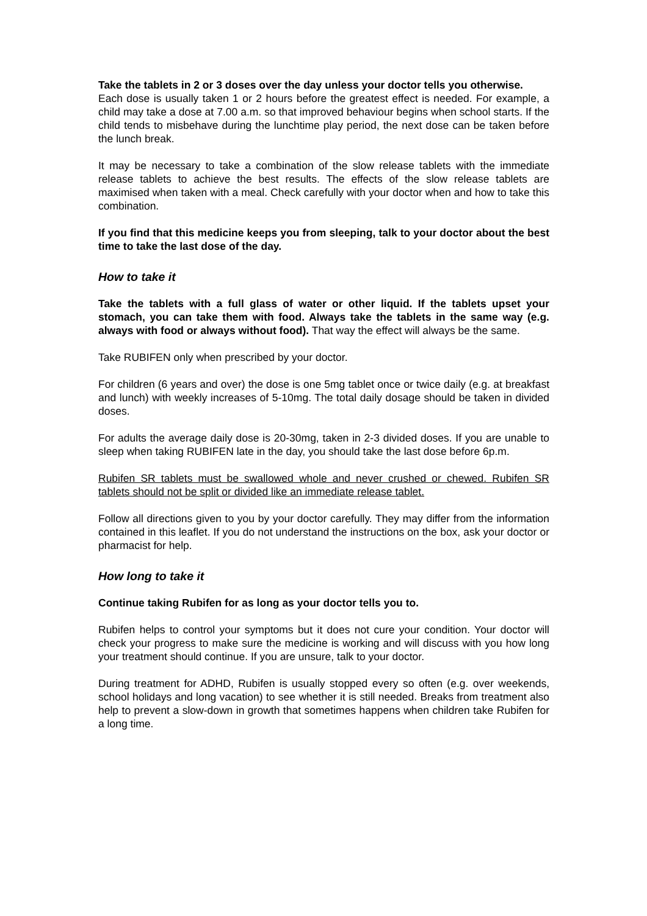Take the tablets in 2 or 3 doses over the day unless your doctor tells you otherwise.
Each dose is usually taken 1 or 2 hours before the greatest effect is needed. For example, a child may take a dose at 7.00 a.m. so that improved behaviour begins when school starts. If the child tends to misbehave during the lunchtime play period, the next dose can be taken before the lunch break.
It may be necessary to take a combination of the slow release tablets with the immediate release tablets to achieve the best results. The effects of the slow release tablets are maximised when taken with a meal. Check carefully with your doctor when and how to take this combination.
If you find that this medicine keeps you from sleeping, talk to your doctor about the best time to take the last dose of the day.
How to take it
Take the tablets with a full glass of water or other liquid. If the tablets upset your stomach, you can take them with food. Always take the tablets in the same way (e.g. always with food or always without food). That way the effect will always be the same.
Take RUBIFEN only when prescribed by your doctor.
For children (6 years and over) the dose is one 5mg tablet once or twice daily (e.g. at breakfast and lunch) with weekly increases of 5-10mg. The total daily dosage should be taken in divided doses.
For adults the average daily dose is 20-30mg, taken in 2-3 divided doses. If you are unable to sleep when taking RUBIFEN late in the day, you should take the last dose before 6p.m.
Rubifen SR tablets must be swallowed whole and never crushed or chewed. Rubifen SR tablets should not be split or divided like an immediate release tablet.
Follow all directions given to you by your doctor carefully. They may differ from the information contained in this leaflet. If you do not understand the instructions on the box, ask your doctor or pharmacist for help.
How long to take it
Continue taking Rubifen for as long as your doctor tells you to.
Rubifen helps to control your symptoms but it does not cure your condition. Your doctor will check your progress to make sure the medicine is working and will discuss with you how long your treatment should continue. If you are unsure, talk to your doctor.
During treatment for ADHD, Rubifen is usually stopped every so often (e.g. over weekends, school holidays and long vacation) to see whether it is still needed. Breaks from treatment also help to prevent a slow-down in growth that sometimes happens when children take Rubifen for a long time.